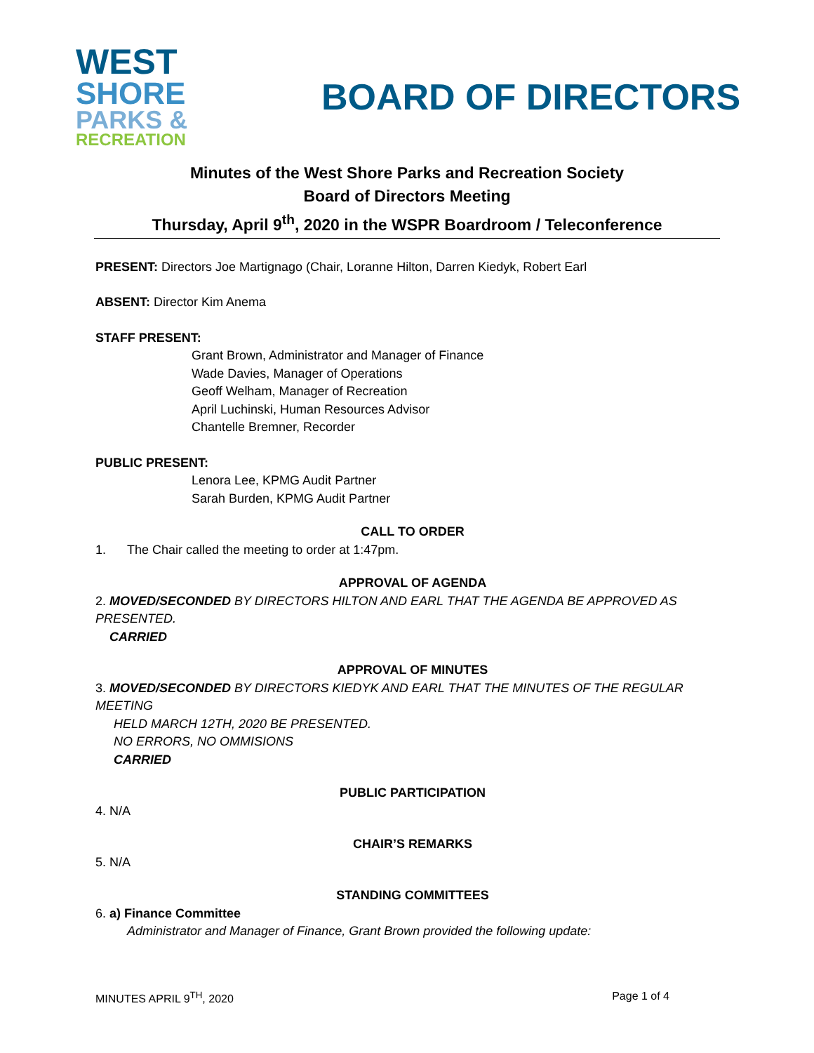WEST
SHORE
PARKS &
RECREATION
BOARD OF DIRECTORS
Minutes of the West Shore Parks and Recreation Society
Board of Directors Meeting
Thursday, April 9<sup>th</sup>, 2020 in the WSPR Boardroom / Teleconference
PRESENT: Directors Joe Martignago (Chair, Loranne Hilton, Darren Kiedyk, Robert Earl
ABSENT: Director Kim Anema
STAFF PRESENT:
Grant Brown, Administrator and Manager of Finance
Wade Davies, Manager of Operations
Geoff Welham, Manager of Recreation
April Luchinski, Human Resources Advisor
Chantelle Bremner, Recorder
PUBLIC PRESENT:
Lenora Lee, KPMG Audit Partner
Sarah Burden, KPMG Audit Partner
CALL TO ORDER
1. The Chair called the meeting to order at 1:47pm.
APPROVAL OF AGENDA
2. MOVED/SECONDED BY DIRECTORS HILTON AND EARL THAT THE AGENDA BE APPROVED AS PRESENTED.
CARRIED
APPROVAL OF MINUTES
3. MOVED/SECONDED BY DIRECTORS KIEDYK AND EARL THAT THE MINUTES OF THE REGULAR MEETING
HELD MARCH 12TH, 2020 BE PRESENTED.
NO ERRORS, NO OMMISIONS
CARRIED
PUBLIC PARTICIPATION
4. N/A
CHAIR’S REMARKS
5. N/A
STANDING COMMITTEES
6. a) Finance Committee
Administrator and Manager of Finance, Grant Brown provided the following update:
MINUTES APRIL 9<sup>TH</sup>, 2020 Page 1 of 4